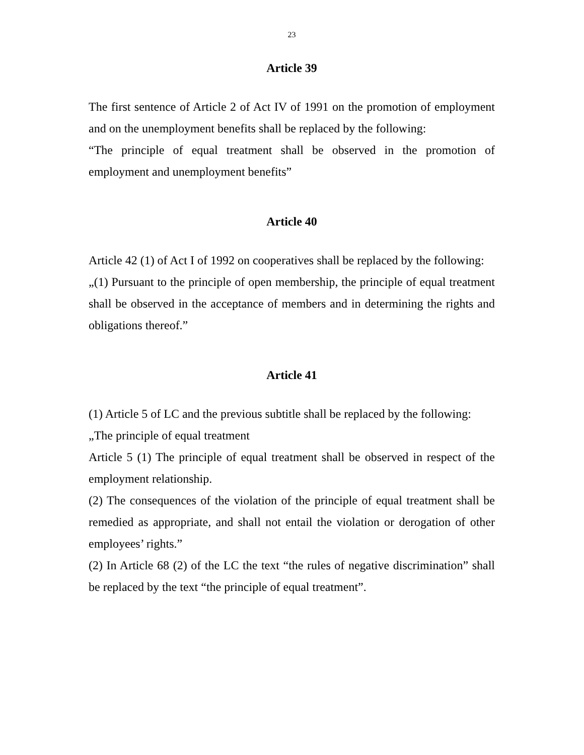23
Article 39
The first sentence of Article 2 of Act IV of 1991 on the promotion of employment and on the unemployment benefits shall be replaced by the following:
“The principle of equal treatment shall be observed in the promotion of employment and unemployment benefits”
Article 40
Article 42 (1) of Act I of 1992 on cooperatives shall be replaced by the following:
„(1) Pursuant to the principle of open membership, the principle of equal treatment shall be observed in the acceptance of members and in determining the rights and obligations thereof.”
Article 41
(1) Article 5 of LC and the previous subtitle shall be replaced by the following:
„The principle of equal treatment
Article 5 (1) The principle of equal treatment shall be observed in respect of the employment relationship.
(2) The consequences of the violation of the principle of equal treatment shall be remedied as appropriate, and shall not entail the violation or derogation of other employees’ rights.”
(2) In Article 68 (2) of the LC the text “the rules of negative discrimination” shall be replaced by the text “the principle of equal treatment”.